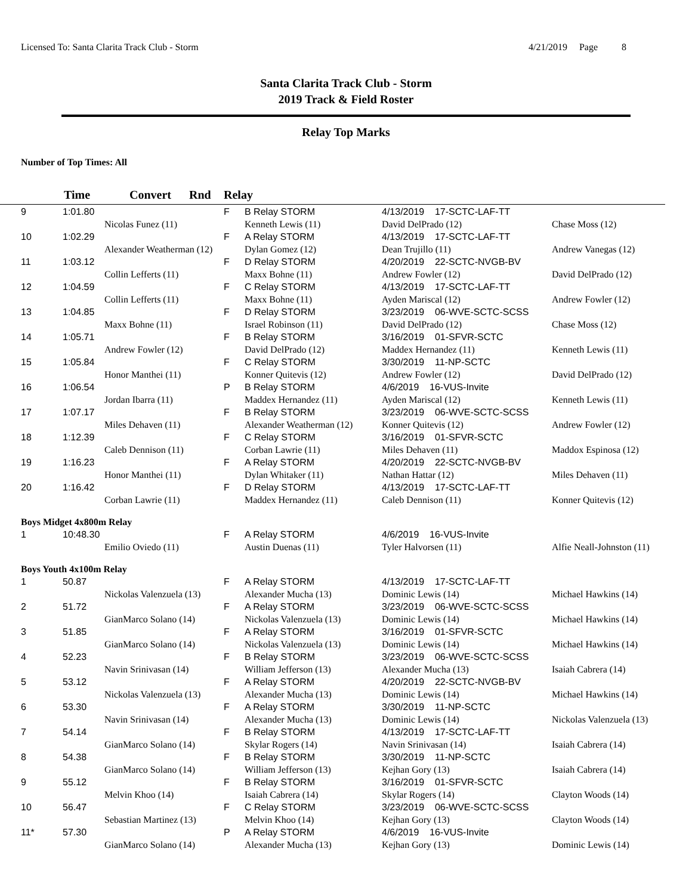Licensed To: Santa Clarita Track Club - Storm 4/21/2019 Page 8
Santa Clarita Track Club - Storm
2019 Track & Field Roster
Relay Top Marks
Number of Top Times: All
Time Convert Rnd Relay
| 9 | 1:01.80 | | F | B Relay STORM | 4/13/2019 17-SCTC-LAF-TT | |
| | | Nicolas Funez (11) | | Kenneth Lewis (11) | David DelPrado (12) | Chase Moss (12) |
| 10 | 1:02.29 | | F | A Relay STORM | 4/13/2019 17-SCTC-LAF-TT | |
| | | Alexander Weatherman (12) | | Dylan Gomez (12) | Dean Trujillo (11) | Andrew Vanegas (12) |
| 11 | 1:03.12 | | F | D Relay STORM | 4/20/2019 22-SCTC-NVGB-BV | |
| | | Collin Lefferts (11) | | Maxx Bohne (11) | Andrew Fowler (12) | David DelPrado (12) |
| 12 | 1:04.59 | | F | C Relay STORM | 4/13/2019 17-SCTC-LAF-TT | |
| | | Collin Lefferts (11) | | Maxx Bohne (11) | Ayden Mariscal (12) | Andrew Fowler (12) |
| 13 | 1:04.85 | | F | D Relay STORM | 3/23/2019 06-WVE-SCTC-SCSS | |
| | | Maxx Bohne (11) | | Israel Robinson (11) | David DelPrado (12) | Chase Moss (12) |
| 14 | 1:05.71 | | F | B Relay STORM | 3/16/2019 01-SFVR-SCTC | |
| | | Andrew Fowler (12) | | David DelPrado (12) | Maddex Hernandez (11) | Kenneth Lewis (11) |
| 15 | 1:05.84 | | F | C Relay STORM | 3/30/2019 11-NP-SCTC | |
| | | Honor Manthei (11) | | Konner Quitevis (12) | Andrew Fowler (12) | David DelPrado (12) |
| 16 | 1:06.54 | | P | B Relay STORM | 4/6/2019 16-VUS-Invite | |
| | | Jordan Ibarra (11) | | Maddex Hernandez (11) | Ayden Mariscal (12) | Kenneth Lewis (11) |
| 17 | 1:07.17 | | F | B Relay STORM | 3/23/2019 06-WVE-SCTC-SCSS | |
| | | Miles Dehaven (11) | | Alexander Weatherman (12) | Konner Quitevis (12) | Andrew Fowler (12) |
| 18 | 1:12.39 | | F | C Relay STORM | 3/16/2019 01-SFVR-SCTC | |
| | | Caleb Dennison (11) | | Corban Lawrie (11) | Miles Dehaven (11) | Maddox Espinosa (12) |
| 19 | 1:16.23 | | F | A Relay STORM | 4/20/2019 22-SCTC-NVGB-BV | |
| | | Honor Manthei (11) | | Dylan Whitaker (11) | Nathan Hattar (12) | Miles Dehaven (11) |
| 20 | 1:16.42 | | F | D Relay STORM | 4/13/2019 17-SCTC-LAF-TT | |
| | | Corban Lawrie (11) | | Maddex Hernandez (11) | Caleb Dennison (11) | Konner Quitevis (12) |
| Boys Midget 4x800m Relay | | | | | | |
| 1 | 10:48.30 | | F | A Relay STORM | 4/6/2019 16-VUS-Invite | |
| | | Emilio Oviedo (11) | | Austin Duenas (11) | Tyler Halvorsen (11) | Alfie Neall-Johnston (11) |
| Boys Youth 4x100m Relay | | | | | | |
| 1 | 50.87 | | F | A Relay STORM | 4/13/2019 17-SCTC-LAF-TT | |
| | | Nickolas Valenzuela (13) | | Alexander Mucha (13) | Dominic Lewis (14) | Michael Hawkins (14) |
| 2 | 51.72 | | F | A Relay STORM | 3/23/2019 06-WVE-SCTC-SCSS | |
| | | GianMarco Solano (14) | | Nickolas Valenzuela (13) | Dominic Lewis (14) | Michael Hawkins (14) |
| 3 | 51.85 | | F | A Relay STORM | 3/16/2019 01-SFVR-SCTC | |
| | | GianMarco Solano (14) | | Nickolas Valenzuela (13) | Dominic Lewis (14) | Michael Hawkins (14) |
| 4 | 52.23 | | F | B Relay STORM | 3/23/2019 06-WVE-SCTC-SCSS | |
| | | Navin Srinivasan (14) | | William Jefferson (13) | Alexander Mucha (13) | Isaiah Cabrera (14) |
| 5 | 53.12 | | F | A Relay STORM | 4/20/2019 22-SCTC-NVGB-BV | |
| | | Nickolas Valenzuela (13) | | Alexander Mucha (13) | Dominic Lewis (14) | Michael Hawkins (14) |
| 6 | 53.30 | | F | A Relay STORM | 3/30/2019 11-NP-SCTC | |
| | | Navin Srinivasan (14) | | Alexander Mucha (13) | Dominic Lewis (14) | Nickolas Valenzuela (13) |
| 7 | 54.14 | | F | B Relay STORM | 4/13/2019 17-SCTC-LAF-TT | |
| | | GianMarco Solano (14) | | Skylar Rogers (14) | Navin Srinivasan (14) | Isaiah Cabrera (14) |
| 8 | 54.38 | | F | B Relay STORM | 3/30/2019 11-NP-SCTC | |
| | | GianMarco Solano (14) | | William Jefferson (13) | Kejhan Gory (13) | Isaiah Cabrera (14) |
| 9 | 55.12 | | F | B Relay STORM | 3/16/2019 01-SFVR-SCTC | |
| | | Melvin Khoo (14) | | Isaiah Cabrera (14) | Skylar Rogers (14) | Clayton Woods (14) |
| 10 | 56.47 | | F | C Relay STORM | 3/23/2019 06-WVE-SCTC-SCSS | |
| | | Sebastian Martinez (13) | | Melvin Khoo (14) | Kejhan Gory (13) | Clayton Woods (14) |
| 11* | 57.30 | | P | A Relay STORM | 4/6/2019 16-VUS-Invite | |
| | | GianMarco Solano (14) | | Alexander Mucha (13) | Kejhan Gory (13) | Dominic Lewis (14) |